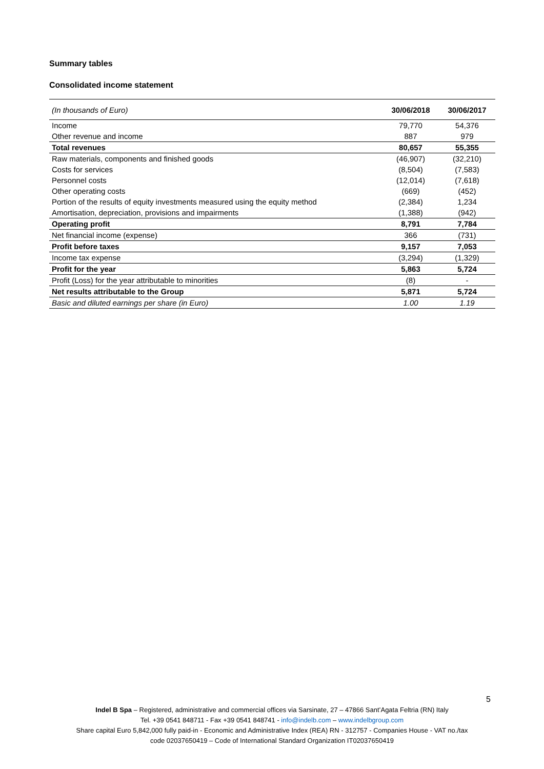Summary tables
Consolidated income statement
| (In thousands of Euro) | 30/06/2018 | 30/06/2017 |
| --- | --- | --- |
| Income | 79,770 | 54,376 |
| Other revenue and income | 887 | 979 |
| Total revenues | 80,657 | 55,355 |
| Raw materials, components and finished goods | (46,907) | (32,210) |
| Costs for services | (8,504) | (7,583) |
| Personnel costs | (12,014) | (7,618) |
| Other operating costs | (669) | (452) |
| Portion of the results of equity investments measured using the equity method | (2,384) | 1,234 |
| Amortisation, depreciation, provisions and impairments | (1,388) | (942) |
| Operating profit | 8,791 | 7,784 |
| Net financial income (expense) | 366 | (731) |
| Profit before taxes | 9,157 | 7,053 |
| Income tax expense | (3,294) | (1,329) |
| Profit for the year | 5,863 | 5,724 |
| Profit (Loss) for the year attributable to minorities | (8) | - |
| Net results attributable to the Group | 5,871 | 5,724 |
| Basic and diluted earnings per share (in Euro) | 1.00 | 1.19 |
5
Indel B Spa – Registered, administrative and commercial offices via Sarsinate, 27 – 47866 Sant’Agata Feltria (RN) Italy
Tel. +39 0541 848711 - Fax +39 0541 848741 - info@indelb.com – www.indelbgroup.com
Share capital Euro 5,842,000 fully paid-in - Economic and Administrative Index (REA) RN - 312757 - Companies House - VAT no./tax
code 02037650419 – Code of International Standard Organization IT02037650419